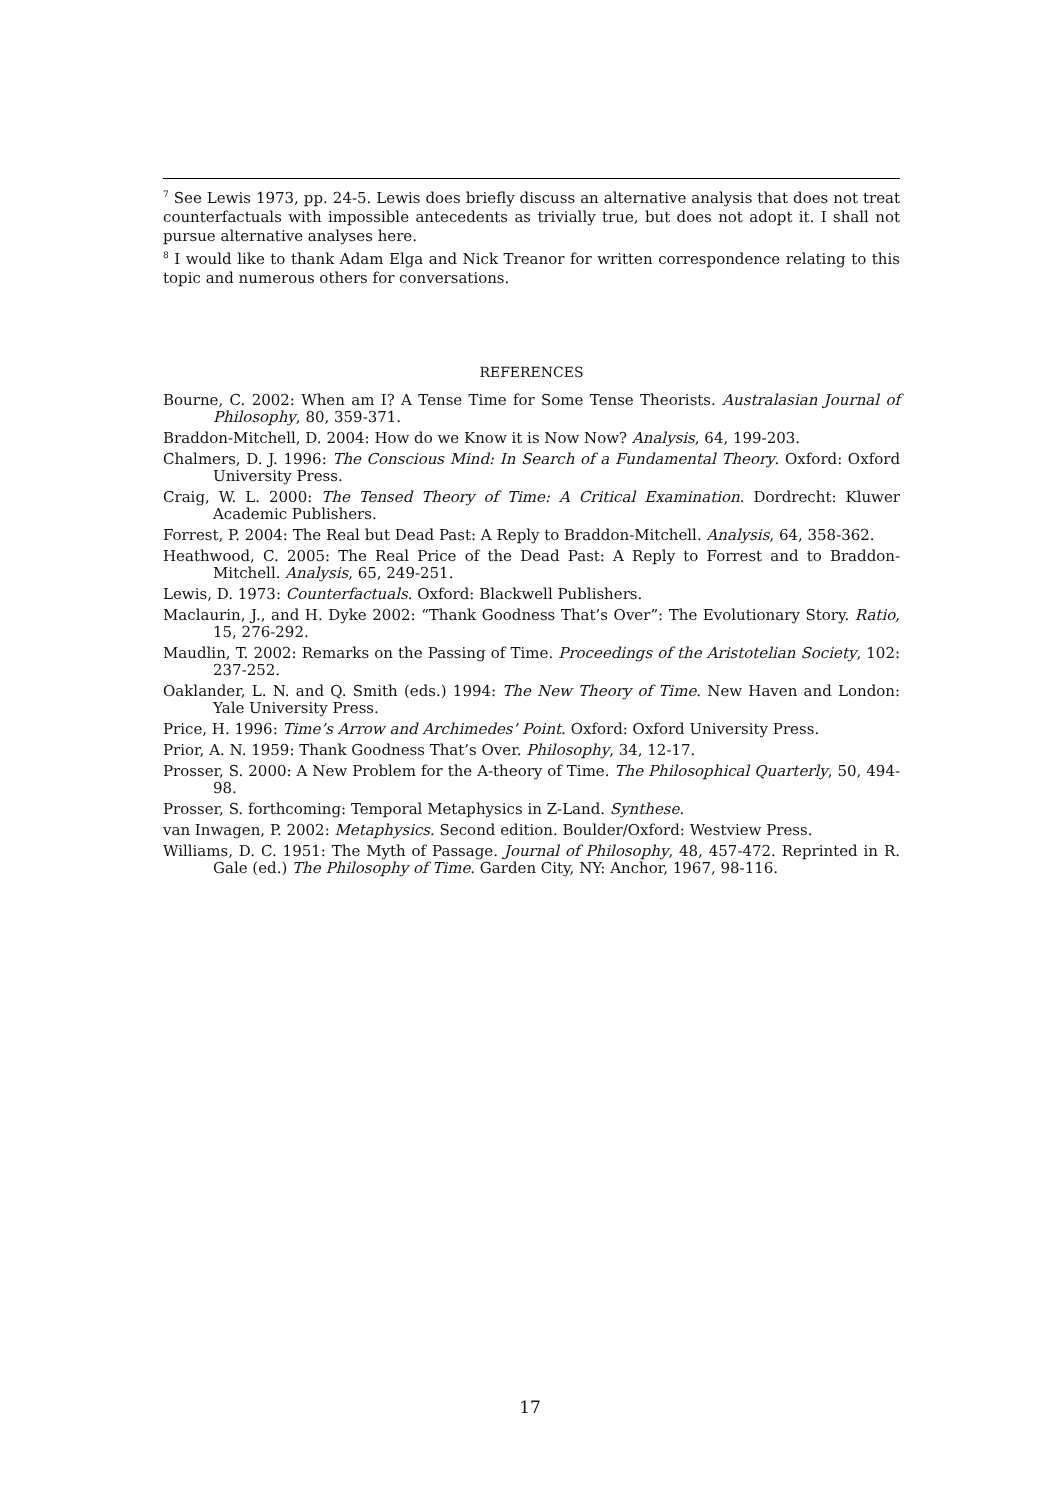<sup>7</sup> See Lewis 1973, pp. 24-5. Lewis does briefly discuss an alternative analysis that does not treat counterfactuals with impossible antecedents as trivially true, but does not adopt it. I shall not pursue alternative analyses here.
<sup>8</sup> I would like to thank Adam Elga and Nick Treanor for written correspondence relating to this topic and numerous others for conversations.
REFERENCES
Bourne, C. 2002: When am I? A Tense Time for Some Tense Theorists. Australasian Journal of Philosophy, 80, 359-371.
Braddon-Mitchell, D. 2004: How do we Know it is Now Now? Analysis, 64, 199-203.
Chalmers, D. J. 1996: The Conscious Mind: In Search of a Fundamental Theory. Oxford: Oxford University Press.
Craig, W. L. 2000: The Tensed Theory of Time: A Critical Examination. Dordrecht: Kluwer Academic Publishers.
Forrest, P. 2004: The Real but Dead Past: A Reply to Braddon-Mitchell. Analysis, 64, 358-362.
Heathwood, C. 2005: The Real Price of the Dead Past: A Reply to Forrest and to Braddon-Mitchell. Analysis, 65, 249-251.
Lewis, D. 1973: Counterfactuals. Oxford: Blackwell Publishers.
Maclaurin, J., and H. Dyke 2002: “Thank Goodness That’s Over”: The Evolutionary Story. Ratio, 15, 276-292.
Maudlin, T. 2002: Remarks on the Passing of Time. Proceedings of the Aristotelian Society, 102: 237-252.
Oaklander, L. N. and Q. Smith (eds.) 1994: The New Theory of Time. New Haven and London: Yale University Press.
Price, H. 1996: Time’s Arrow and Archimedes’ Point. Oxford: Oxford University Press.
Prior, A. N. 1959: Thank Goodness That’s Over. Philosophy, 34, 12-17.
Prosser, S. 2000: A New Problem for the A-theory of Time. The Philosophical Quarterly, 50, 494-98.
Prosser, S. forthcoming: Temporal Metaphysics in Z-Land. Synthese.
van Inwagen, P. 2002: Metaphysics. Second edition. Boulder/Oxford: Westview Press.
Williams, D. C. 1951: The Myth of Passage. Journal of Philosophy, 48, 457-472. Reprinted in R. Gale (ed.) The Philosophy of Time. Garden City, NY: Anchor, 1967, 98-116.
17